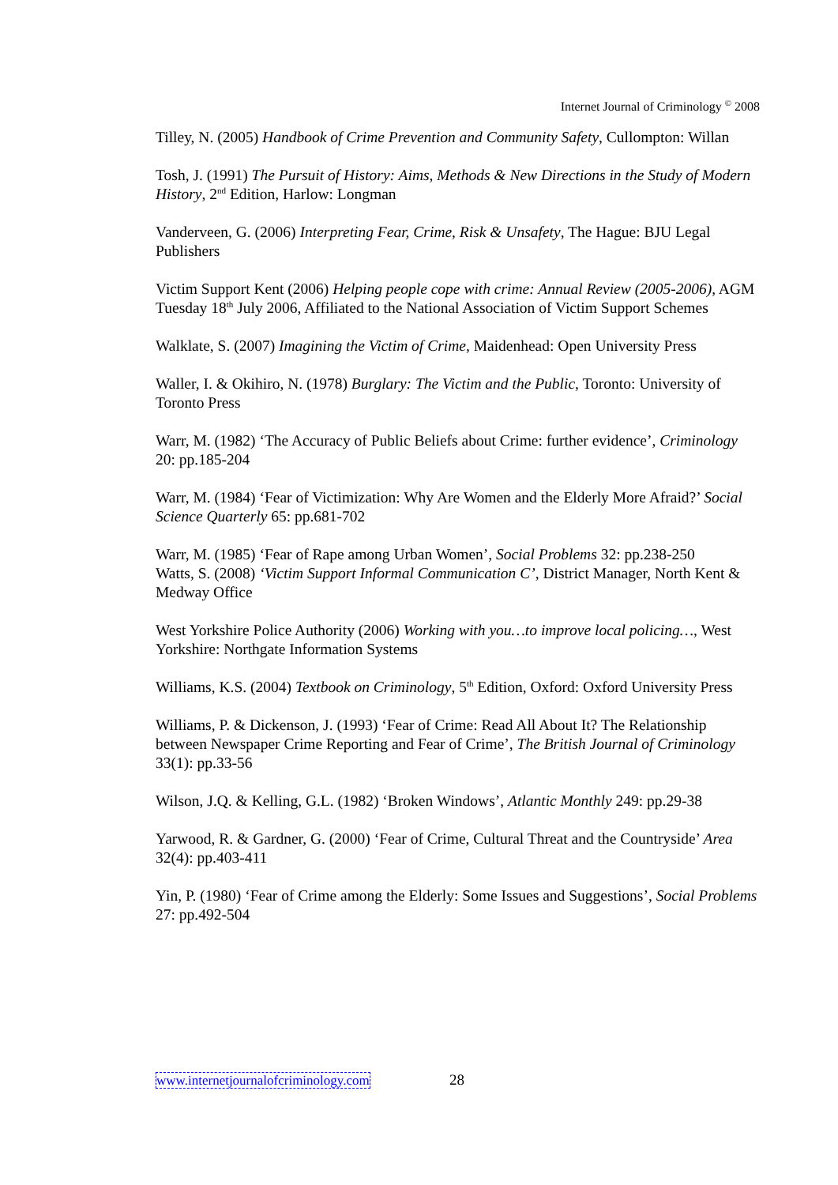Internet Journal of Criminology <sup>©</sup> 2008
Tilley, N. (2005) Handbook of Crime Prevention and Community Safety, Cullompton: Willan
Tosh, J. (1991) The Pursuit of History: Aims, Methods & New Directions in the Study of Modern History, 2<sup>nd</sup> Edition, Harlow: Longman
Vanderveen, G. (2006) Interpreting Fear, Crime, Risk & Unsafety, The Hague: BJU Legal Publishers
Victim Support Kent (2006) Helping people cope with crime: Annual Review (2005-2006), AGM Tuesday 18<sup>th</sup> July 2006, Affiliated to the National Association of Victim Support Schemes
Walklate, S. (2007) Imagining the Victim of Crime, Maidenhead: Open University Press
Waller, I. & Okihiro, N. (1978) Burglary: The Victim and the Public, Toronto: University of Toronto Press
Warr, M. (1982) ‘The Accuracy of Public Beliefs about Crime: further evidence’, Criminology 20: pp.185-204
Warr, M. (1984) ‘Fear of Victimization: Why Are Women and the Elderly More Afraid?’ Social Science Quarterly 65: pp.681-702
Warr, M. (1985) ‘Fear of Rape among Urban Women’, Social Problems 32: pp.238-250
Watts, S. (2008) ‘Victim Support Informal Communication C’, District Manager, North Kent & Medway Office
West Yorkshire Police Authority (2006) Working with you…to improve local policing…, West Yorkshire: Northgate Information Systems
Williams, K.S. (2004) Textbook on Criminology, 5<sup>th</sup> Edition, Oxford: Oxford University Press
Williams, P. & Dickenson, J. (1993) ‘Fear of Crime: Read All About It? The Relationship between Newspaper Crime Reporting and Fear of Crime’, The British Journal of Criminology 33(1): pp.33-56
Wilson, J.Q. & Kelling, G.L. (1982) ‘Broken Windows’, Atlantic Monthly 249: pp.29-38
Yarwood, R. & Gardner, G. (2000) ‘Fear of Crime, Cultural Threat and the Countryside’ Area 32(4): pp.403-411
Yin, P. (1980) ‘Fear of Crime among the Elderly: Some Issues and Suggestions’, Social Problems 27: pp.492-504
www.internetjournalofcriminology.com 28